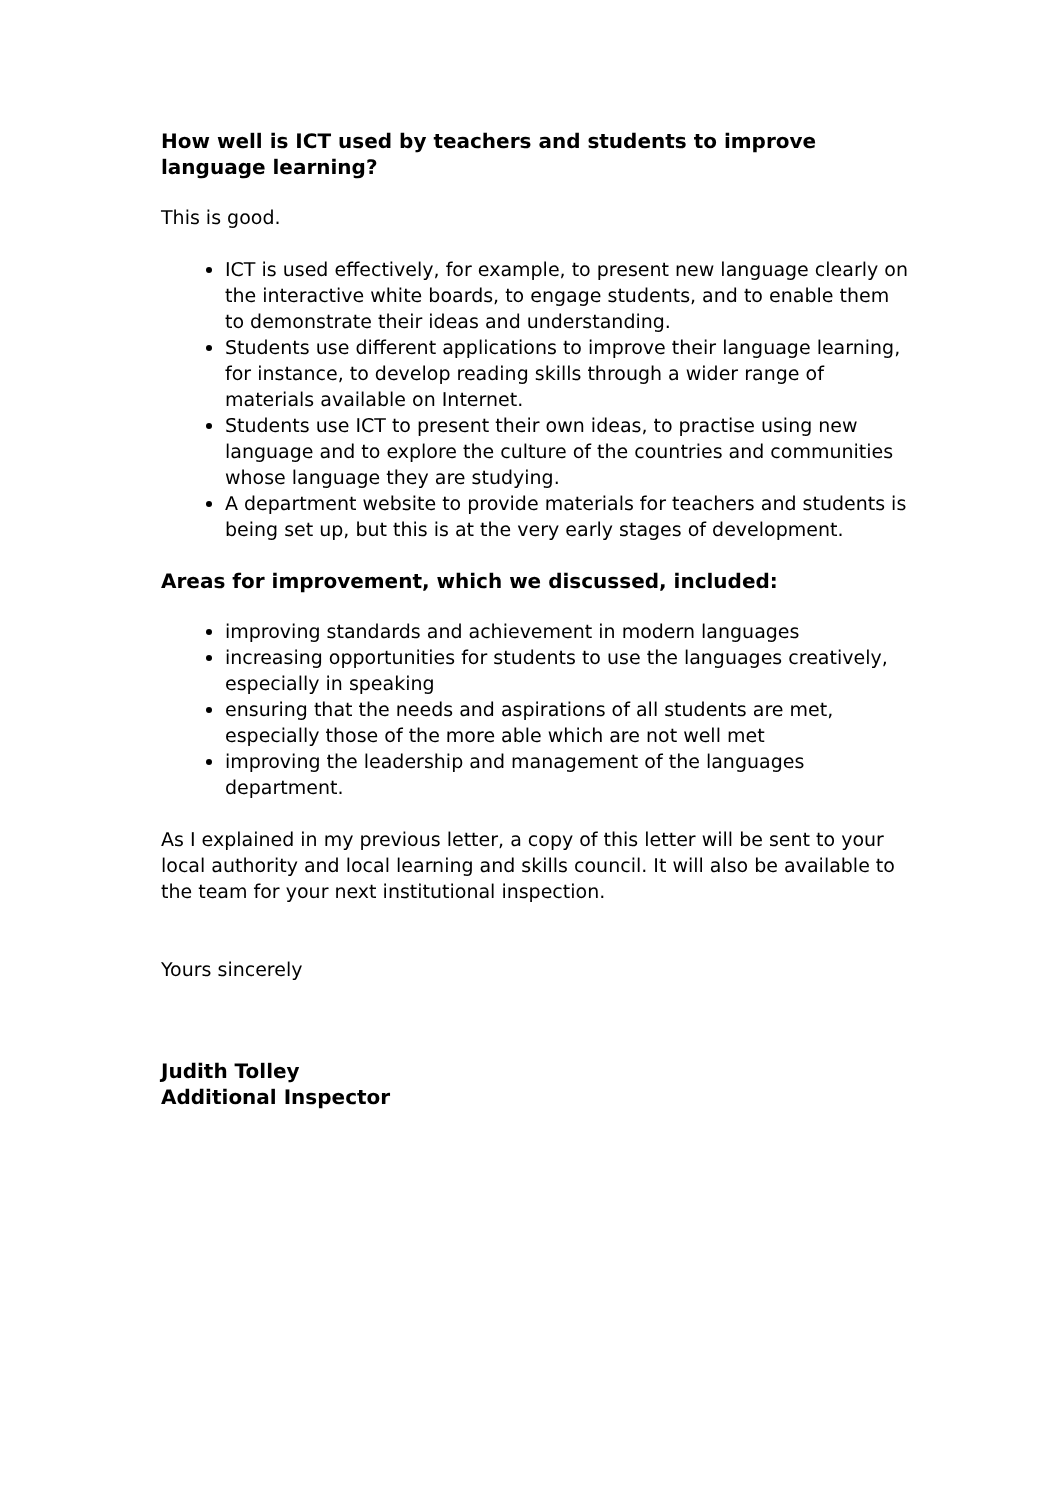How well is ICT used by teachers and students to improve language learning?
This is good.
ICT is used effectively, for example, to present new language clearly on the interactive white boards, to engage students, and to enable them to demonstrate their ideas and understanding.
Students use different applications to improve their language learning, for instance, to develop reading skills through a wider range of materials available on Internet.
Students use ICT to present their own ideas, to practise using new language and to explore the culture of the countries and communities whose language they are studying.
A department website to provide materials for teachers and students is being set up, but this is at the very early stages of development.
Areas for improvement, which we discussed, included:
improving standards and achievement in modern languages
increasing opportunities for students to use the languages creatively, especially in speaking
ensuring that the needs and aspirations of all students are met, especially those of the more able which are not well met
improving the leadership and management of the languages department.
As I explained in my previous letter, a copy of this letter will be sent to your local authority and local learning and skills council. It will also be available to the team for your next institutional inspection.
Yours sincerely
Judith Tolley
Additional Inspector